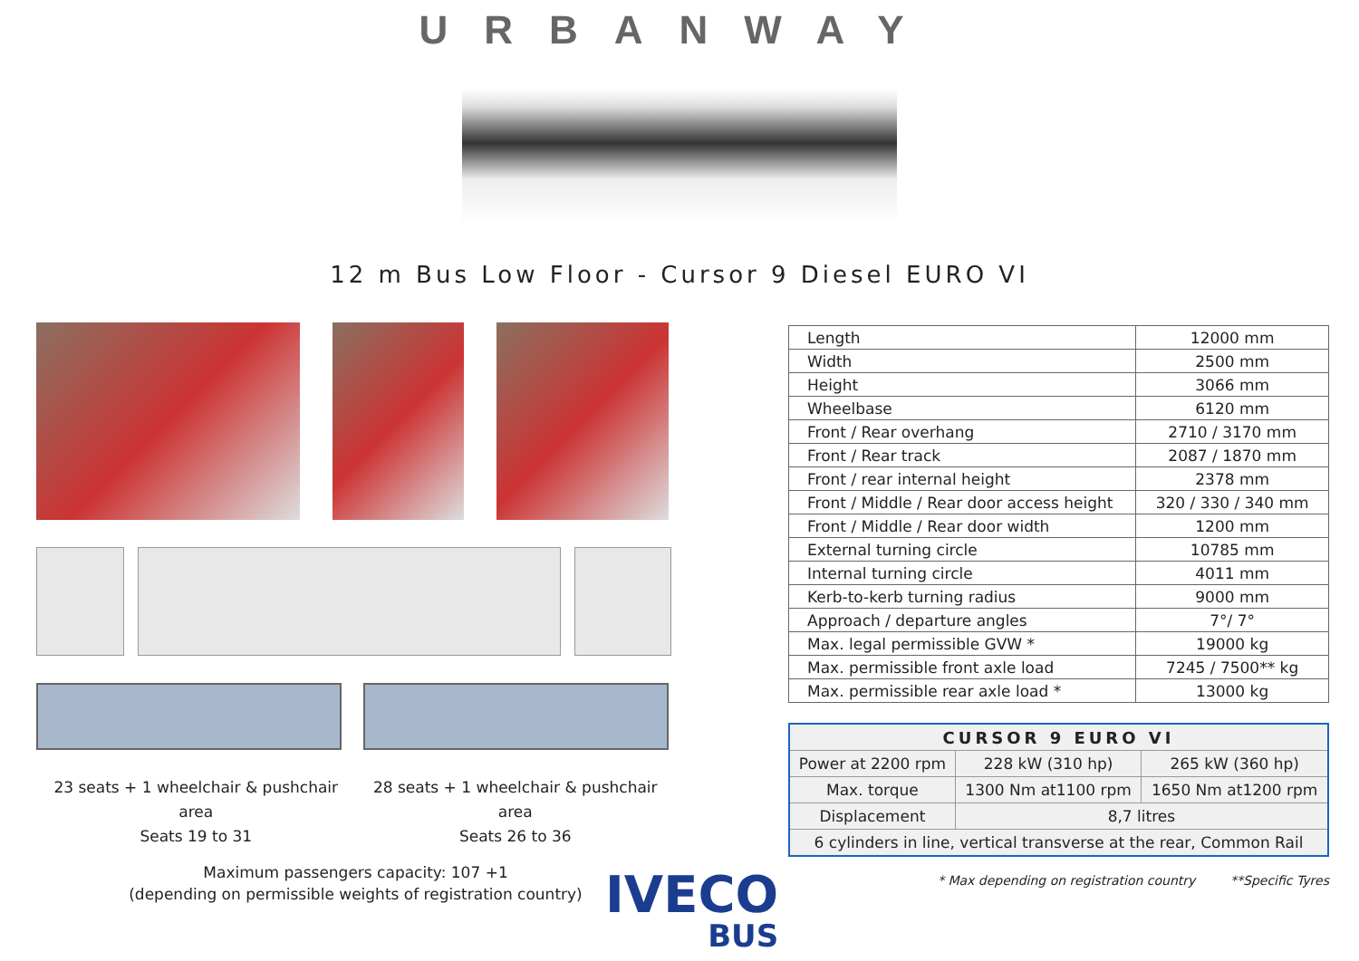URBANWAY
12 m Bus Low Floor - Cursor 9 Diesel EURO VI
23 seats + 1 wheelchair & pushchair area
Seats 19 to 31
28 seats + 1 wheelchair & pushchair area
Seats 26 to 36
Maximum passengers capacity: 107 +1
(depending on permissible weights of registration country)
| Length | 12000 mm |
| Width | 2500 mm |
| Height | 3066 mm |
| Wheelbase | 6120 mm |
| Front / Rear overhang | 2710 / 3170 mm |
| Front / Rear track | 2087 / 1870 mm |
| Front / rear internal height | 2378 mm |
| Front / Middle / Rear door access height | 320 / 330 / 340 mm |
| Front / Middle / Rear door width | 1200 mm |
| External turning circle | 10785 mm |
| Internal turning circle | 4011 mm |
| Kerb-to-kerb turning radius | 9000 mm |
| Approach / departure angles | 7°/ 7° |
| Max. legal permissible GVW * | 19000 kg |
| Max. permissible front axle load | 7245 / 7500** kg |
| Max. permissible rear axle load * | 13000 kg |
| CURSOR 9 EURO VI | | |
| --- | --- | --- |
| Power at 2200 rpm | 228 kW (310 hp) | 265 kW (360 hp) |
| Max. torque | 1300 Nm at1100 rpm | 1650 Nm at1200 rpm |
| Displacement | 8,7 litres | |
| 6 cylinders in line, vertical transverse at the rear, Common Rail | | |
* Max depending on registration country
**Specific Tyres
IVECO
BUS